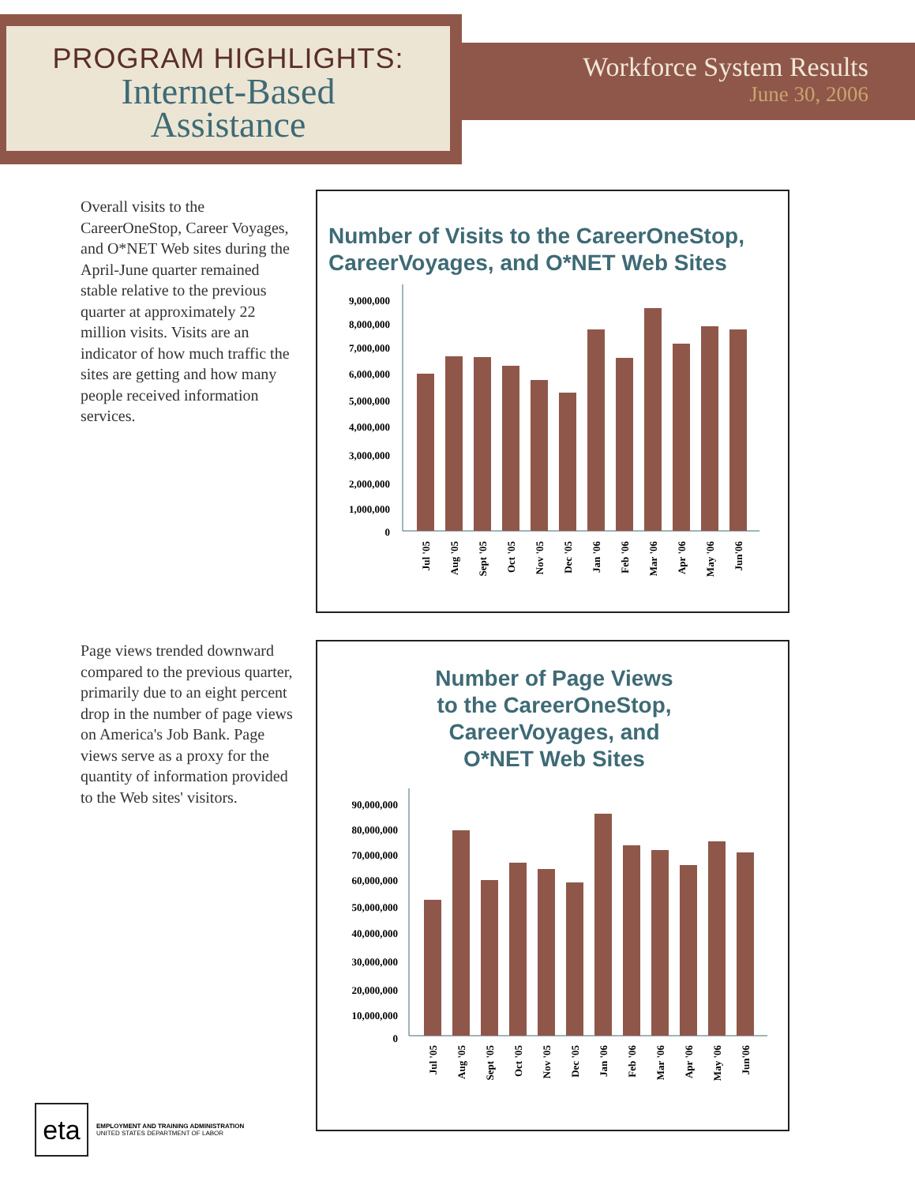PROGRAM HIGHLIGHTS:
Internet-Based
Assistance
Workforce System Results
June 30, 2006
Overall visits to the CareerOneStop, Career Voyages, and O*NET Web sites during the April-June quarter remained stable relative to the previous quarter at approximately 22 million visits. Visits are an indicator of how much traffic the sites are getting and how many people received information services.
Number of Visits to the CareerOneStop, CareerVoyages, and O*NET Web Sites
9,000,000
8,000,000
7,000,000
6,000,000
5,000,000
4,000,000
3,000,000
2,000,000
1,000,000
0
Jul '05
Aug '05
Sept '05
Oct '05
Nov '05
Dec '05
Jan '06
Feb '06
Mar '06
Apr '06
May '06
Jun'06
Page views trended downward compared to the previous quarter, primarily due to an eight percent drop in the number of page views on America's Job Bank. Page views serve as a proxy for the quantity of information provided to the Web sites' visitors.
Number of Page Views
to the CareerOneStop,
CareerVoyages, and
O*NET Web Sites
90,000,000
80,000,000
70,000,000
60,000,000
50,000,000
40,000,000
30,000,000
20,000,000
10,000,000
0
Jul '05
Aug '05
Sept '05
Oct '05
Nov '05
Dec '05
Jan '06
Feb '06
Mar '06
Apr '06
May '06
Jun'06
eta
EMPLOYMENT AND TRAINING ADMINISTRATION
UNITED STATES DEPARTMENT OF LABOR